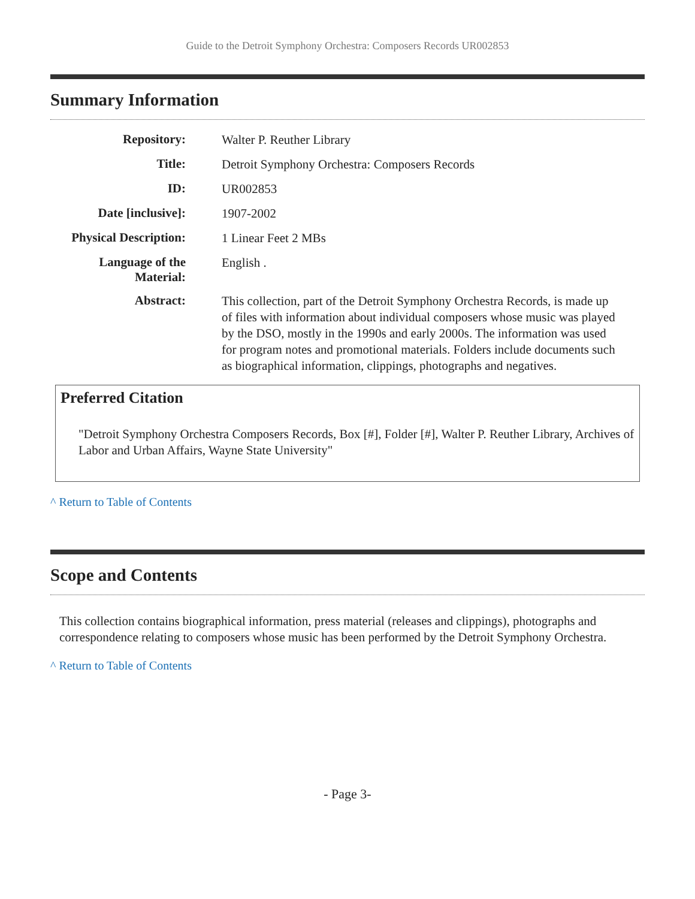Guide to the Detroit Symphony Orchestra: Composers Records UR002853
Summary Information
| Repository: | Walter P. Reuther Library |
| Title: | Detroit Symphony Orchestra: Composers Records |
| ID: | UR002853 |
| Date [inclusive]: | 1907-2002 |
| Physical Description: | 1 Linear Feet 2 MBs |
| Language of the Material: | English . |
| Abstract: | This collection, part of the Detroit Symphony Orchestra Records, is made up of files with information about individual composers whose music was played by the DSO, mostly in the 1990s and early 2000s. The information was used for program notes and promotional materials. Folders include documents such as biographical information, clippings, photographs and negatives. |
Preferred Citation
"Detroit Symphony Orchestra Composers Records, Box [#], Folder [#], Walter P. Reuther Library, Archives of Labor and Urban Affairs, Wayne State University"
^ Return to Table of Contents
Scope and Contents
This collection contains biographical information, press material (releases and clippings), photographs and correspondence relating to composers whose music has been performed by the Detroit Symphony Orchestra.
^ Return to Table of Contents
- Page 3-